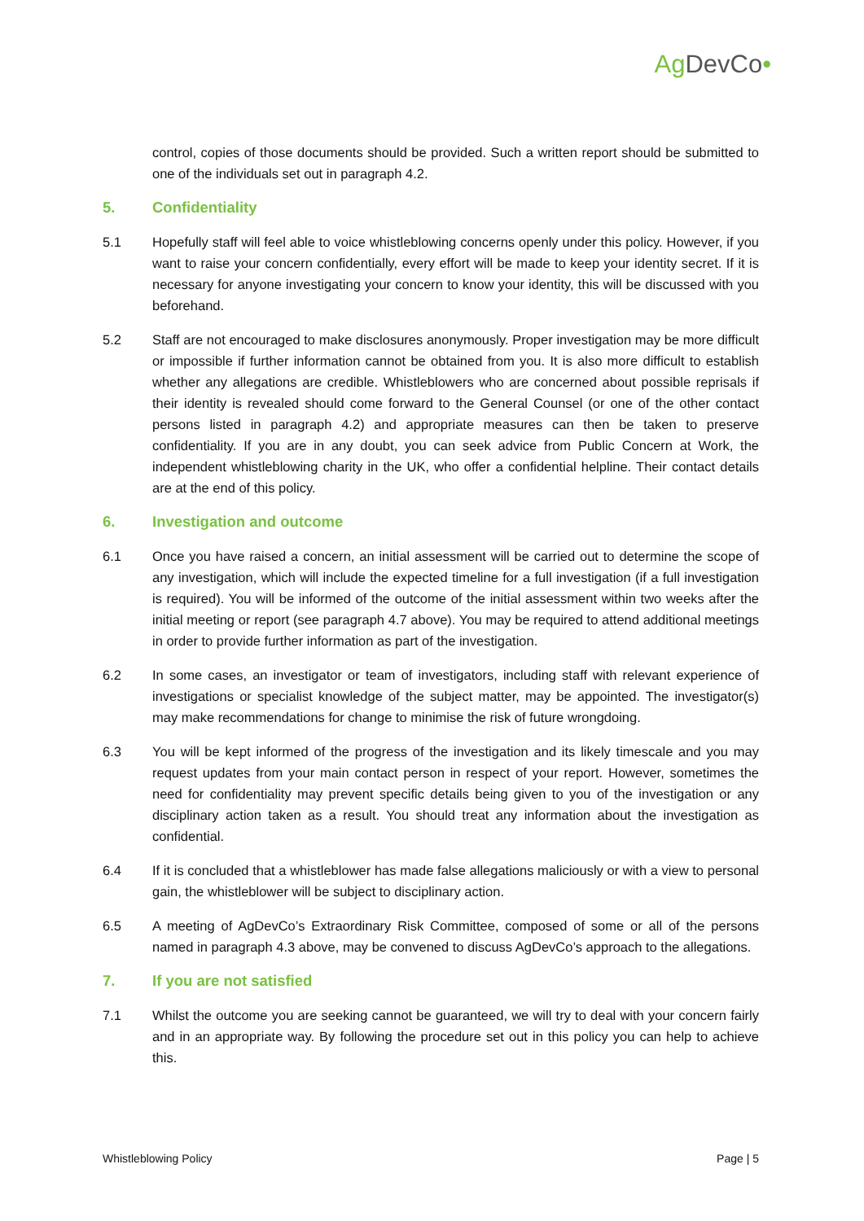Ag DevCo•
control, copies of those documents should be provided. Such a written report should be submitted to one of the individuals set out in paragraph 4.2.
5. Confidentiality
5.1 Hopefully staff will feel able to voice whistleblowing concerns openly under this policy. However, if you want to raise your concern confidentially, every effort will be made to keep your identity secret. If it is necessary for anyone investigating your concern to know your identity, this will be discussed with you beforehand.
5.2 Staff are not encouraged to make disclosures anonymously. Proper investigation may be more difficult or impossible if further information cannot be obtained from you. It is also more difficult to establish whether any allegations are credible. Whistleblowers who are concerned about possible reprisals if their identity is revealed should come forward to the General Counsel (or one of the other contact persons listed in paragraph 4.2) and appropriate measures can then be taken to preserve confidentiality. If you are in any doubt, you can seek advice from Public Concern at Work, the independent whistleblowing charity in the UK, who offer a confidential helpline. Their contact details are at the end of this policy.
6. Investigation and outcome
6.1 Once you have raised a concern, an initial assessment will be carried out to determine the scope of any investigation, which will include the expected timeline for a full investigation (if a full investigation is required). You will be informed of the outcome of the initial assessment within two weeks after the initial meeting or report (see paragraph 4.7 above). You may be required to attend additional meetings in order to provide further information as part of the investigation.
6.2 In some cases, an investigator or team of investigators, including staff with relevant experience of investigations or specialist knowledge of the subject matter, may be appointed. The investigator(s) may make recommendations for change to minimise the risk of future wrongdoing.
6.3 You will be kept informed of the progress of the investigation and its likely timescale and you may request updates from your main contact person in respect of your report. However, sometimes the need for confidentiality may prevent specific details being given to you of the investigation or any disciplinary action taken as a result. You should treat any information about the investigation as confidential.
6.4 If it is concluded that a whistleblower has made false allegations maliciously or with a view to personal gain, the whistleblower will be subject to disciplinary action.
6.5 A meeting of AgDevCo’s Extraordinary Risk Committee, composed of some or all of the persons named in paragraph 4.3 above, may be convened to discuss AgDevCo’s approach to the allegations.
7. If you are not satisfied
7.1 Whilst the outcome you are seeking cannot be guaranteed, we will try to deal with your concern fairly and in an appropriate way. By following the procedure set out in this policy you can help to achieve this.
Whistleblowing Policy Page | 5